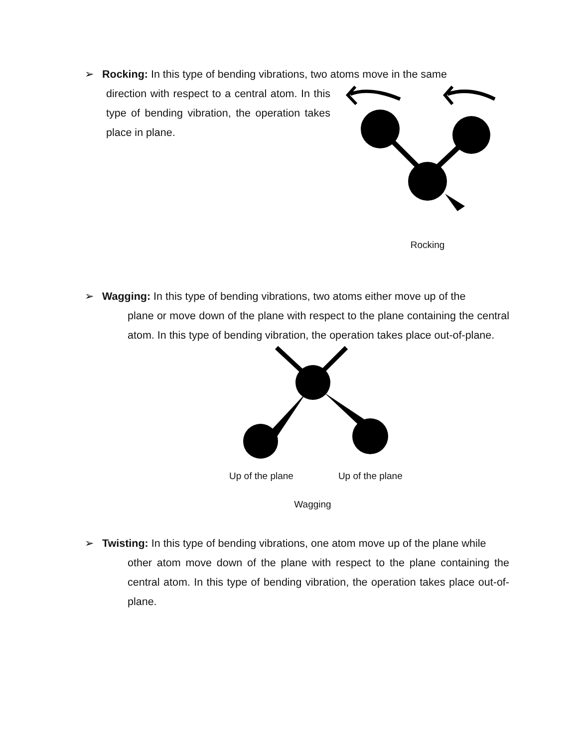➢ Rocking: In this type of bending vibrations, two atoms move in the same
direction with respect to a central atom. In this type of bending vibration, the operation takes place in plane.
Rocking
➢ Wagging: In this type of bending vibrations, two atoms either move up of the
plane or move down of the plane with respect to the plane containing the central atom. In this type of bending vibration, the operation takes place out-of-plane.
Up of the plane Up of the plane
Wagging
➢ Twisting: In this type of bending vibrations, one atom move up of the plane while
other atom move down of the plane with respect to the plane containing the central atom. In this type of bending vibration, the operation takes place out-of-plane.